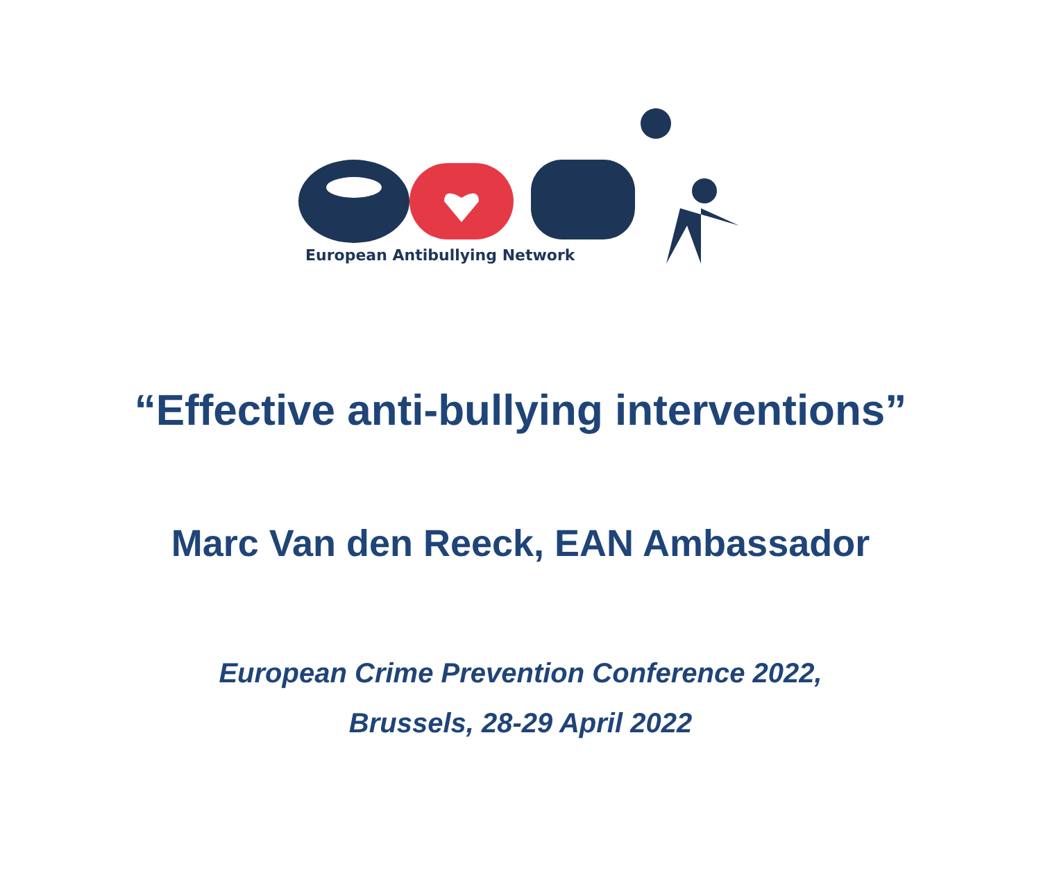European Antibullying Network
“Effective anti-bullying interventions”
Marc Van den Reeck, EAN Ambassador
European Crime Prevention Conference 2022,
Brussels, 28-29 April 2022